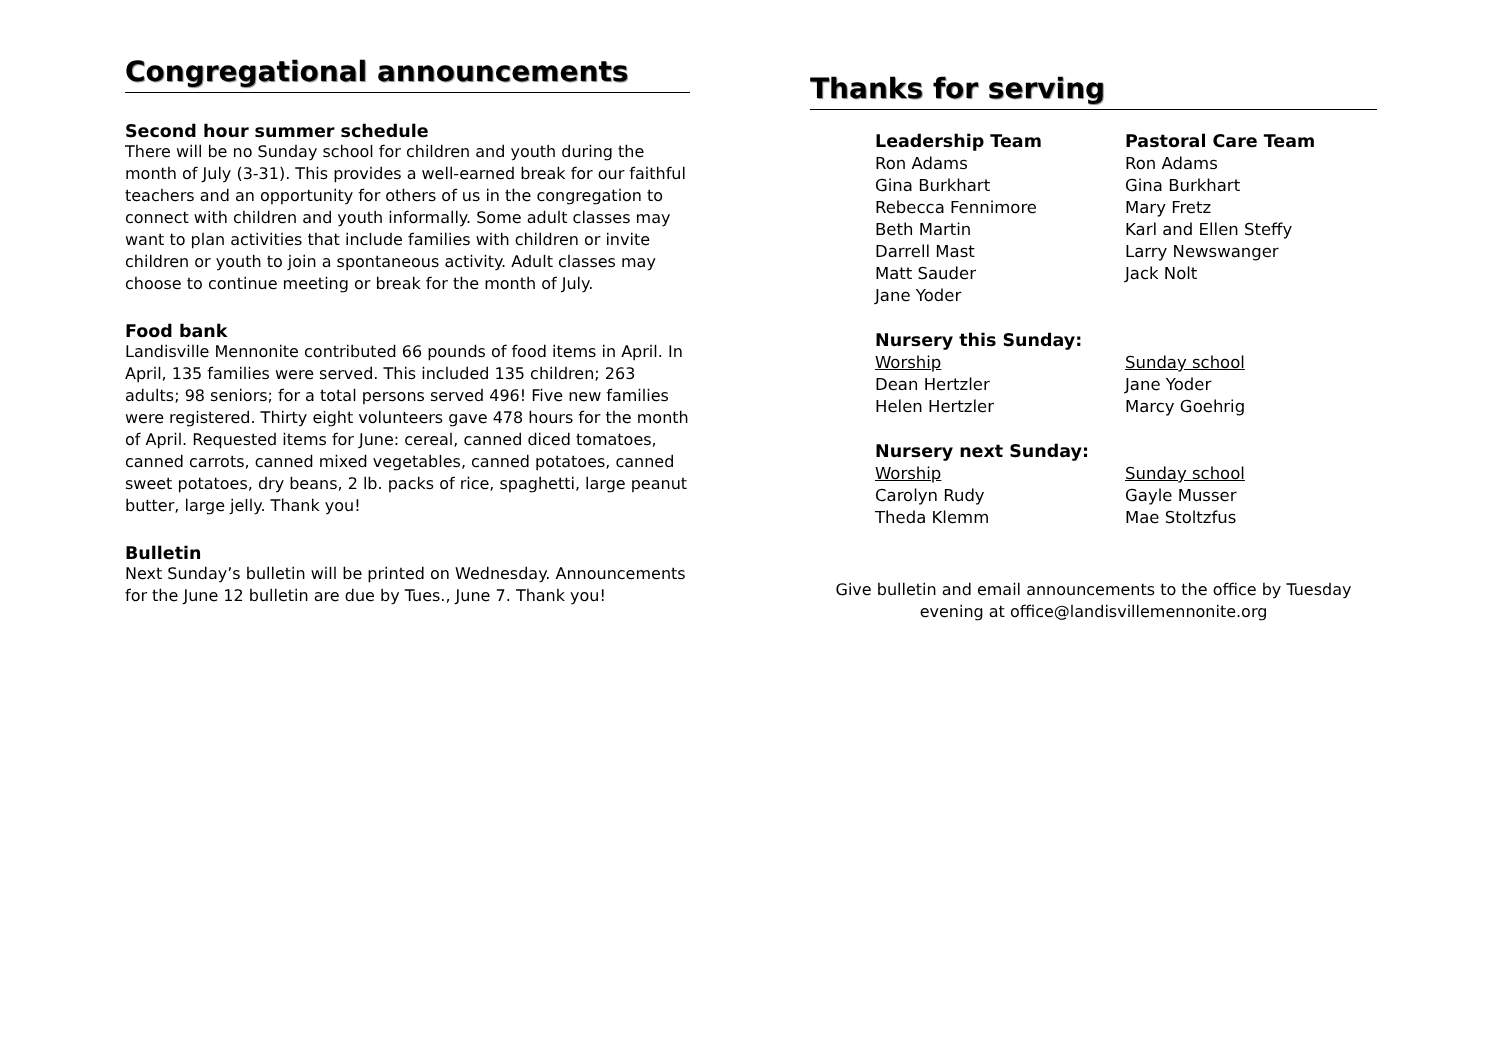Congregational announcements
Second hour summer schedule
There will be no Sunday school for children and youth during the month of July (3-31). This provides a well-earned break for our faithful teachers and an opportunity for others of us in the congregation to connect with children and youth informally. Some adult classes may want to plan activities that include families with children or invite children or youth to join a spontaneous activity. Adult classes may choose to continue meeting or break for the month of July.
Food bank
Landisville Mennonite contributed 66 pounds of food items in April. In April, 135 families were served. This included 135 children; 263 adults; 98 seniors; for a total persons served 496! Five new families were registered. Thirty eight volunteers gave 478 hours for the month of April. Requested items for June: cereal, canned diced tomatoes, canned carrots, canned mixed vegetables, canned potatoes, canned sweet potatoes, dry beans, 2 lb. packs of rice, spaghetti, large peanut butter, large jelly. Thank you!
Bulletin
Next Sunday’s bulletin will be printed on Wednesday. Announcements for the June 12 bulletin are due by Tues., June 7. Thank you!
Thanks for serving
Leadership Team
Ron Adams
Gina Burkhart
Rebecca Fennimore
Beth Martin
Darrell Mast
Matt Sauder
Jane Yoder
Pastoral Care Team
Ron Adams
Gina Burkhart
Mary Fretz
Karl and Ellen Steffy
Larry Newswanger
Jack Nolt
Nursery this Sunday:
Worship
Dean Hertzler
Helen Hertzler
Sunday school
Jane Yoder
Marcy Goehrig
Nursery next Sunday:
Worship
Carolyn Rudy
Theda Klemm
Sunday school
Gayle Musser
Mae Stoltzfus
Give bulletin and email announcements to the office by Tuesday
evening at office@landisvillemennonite.org